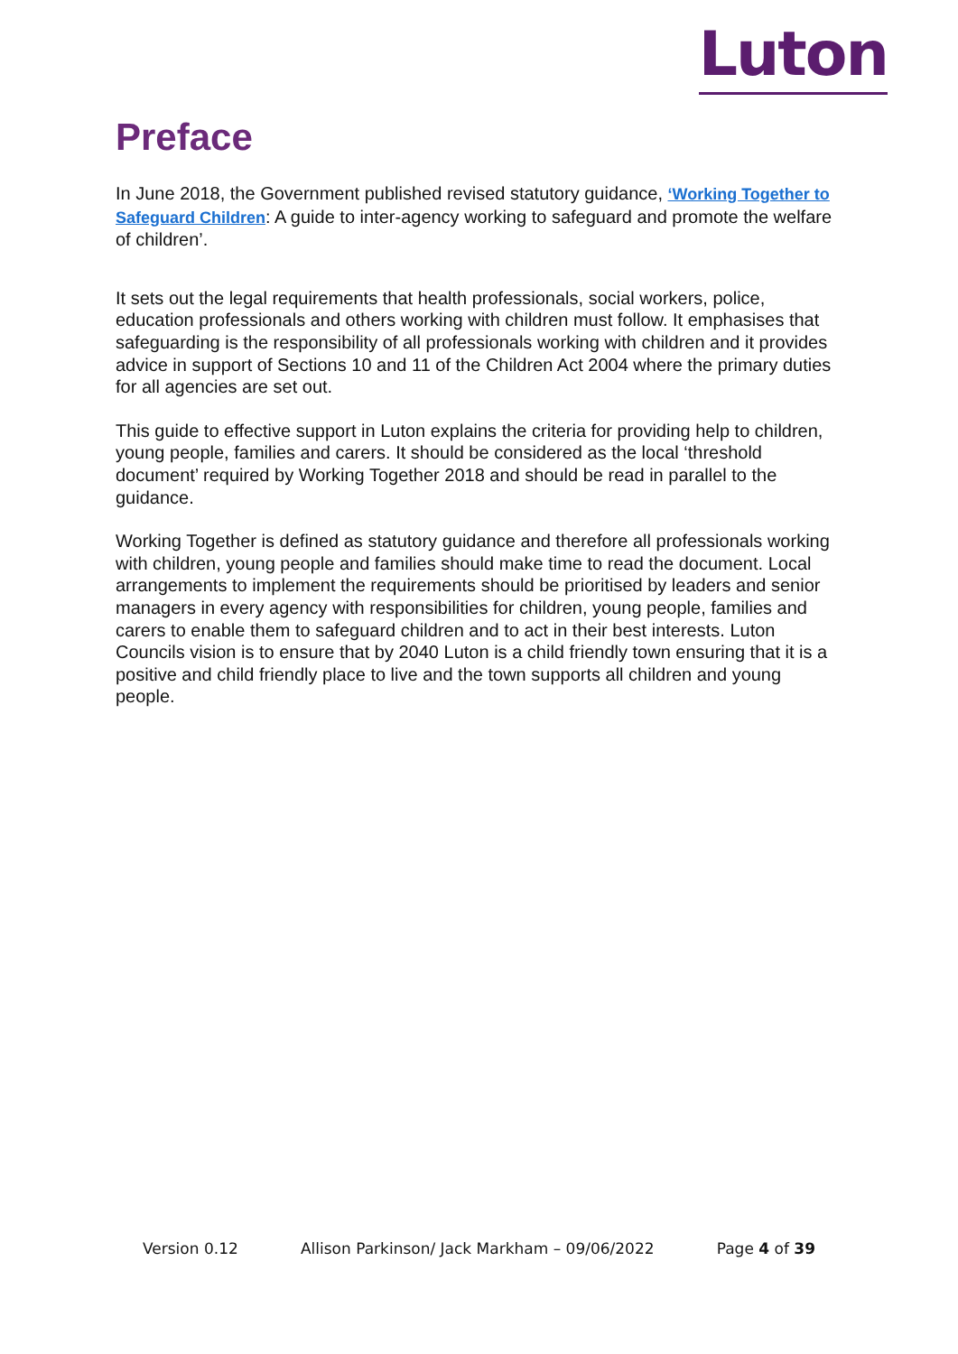Luton
Preface
In June 2018, the Government published revised statutory guidance, ‘Working Together to Safeguard Children: A guide to inter-agency working to safeguard and promote the welfare of children’.
It sets out the legal requirements that health professionals, social workers, police, education professionals and others working with children must follow. It emphasises that safeguarding is the responsibility of all professionals working with children and it provides advice in support of Sections 10 and 11 of the Children Act 2004 where the primary duties for all agencies are set out.
This guide to effective support in Luton explains the criteria for providing help to children, young people, families and carers. It should be considered as the local ‘threshold document’ required by Working Together 2018 and should be read in parallel to the guidance.
Working Together is defined as statutory guidance and therefore all professionals working with children, young people and families should make time to read the document. Local arrangements to implement the requirements should be prioritised by leaders and senior managers in every agency with responsibilities for children, young people, families and carers to enable them to safeguard children and to act in their best interests. Luton Councils vision is to ensure that by 2040 Luton is a child friendly town ensuring that it is a positive and child friendly place to live and the town supports all children and young people.
Version 0.12 Allison Parkinson/ Jack Markham – 09/06/2022 Page 4 of 39